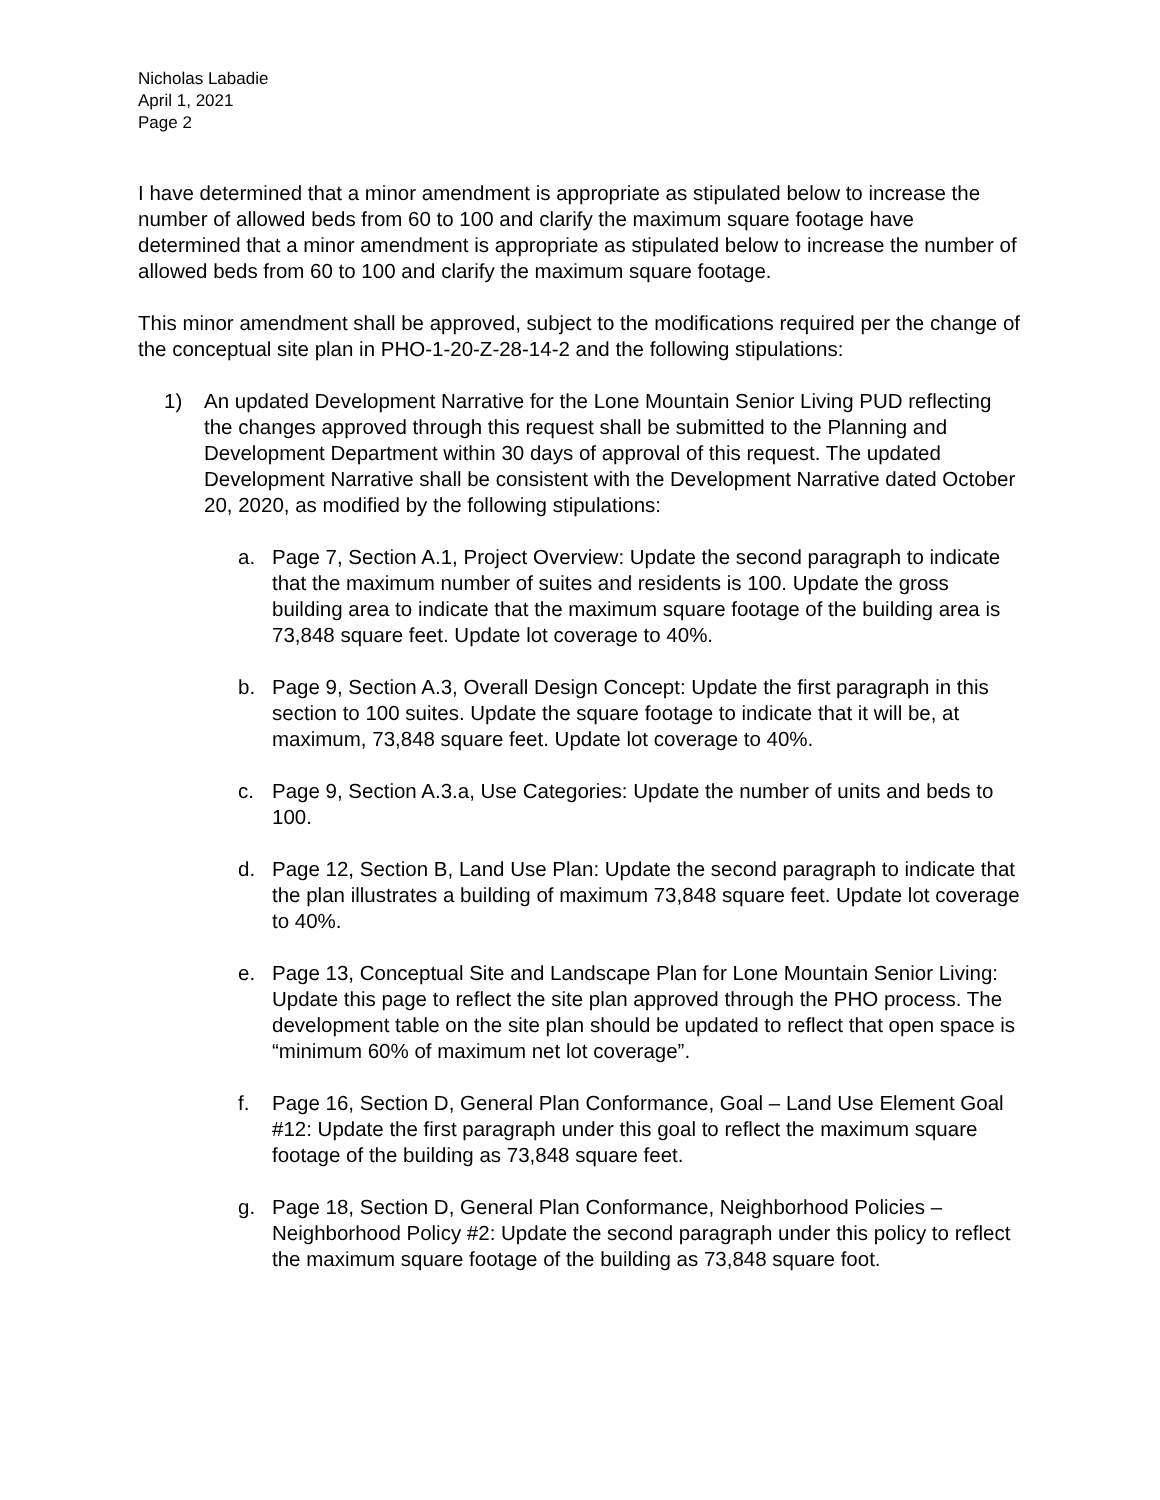Nicholas Labadie
April 1, 2021
Page 2
I have determined that a minor amendment is appropriate as stipulated below to increase the number of allowed beds from 60 to 100 and clarify the maximum square footage have determined that a minor amendment is appropriate as stipulated below to increase the number of allowed beds from 60 to 100 and clarify the maximum square footage.
This minor amendment shall be approved, subject to the modifications required per the change of the conceptual site plan in PHO-1-20-Z-28-14-2 and the following stipulations:
1) An updated Development Narrative for the Lone Mountain Senior Living PUD reflecting the changes approved through this request shall be submitted to the Planning and Development Department within 30 days of approval of this request. The updated Development Narrative shall be consistent with the Development Narrative dated October 20, 2020, as modified by the following stipulations:
a. Page 7, Section A.1, Project Overview: Update the second paragraph to indicate that the maximum number of suites and residents is 100. Update the gross building area to indicate that the maximum square footage of the building area is 73,848 square feet. Update lot coverage to 40%.
b. Page 9, Section A.3, Overall Design Concept: Update the first paragraph in this section to 100 suites. Update the square footage to indicate that it will be, at maximum, 73,848 square feet. Update lot coverage to 40%.
c. Page 9, Section A.3.a, Use Categories: Update the number of units and beds to 100.
d. Page 12, Section B, Land Use Plan: Update the second paragraph to indicate that the plan illustrates a building of maximum 73,848 square feet. Update lot coverage to 40%.
e. Page 13, Conceptual Site and Landscape Plan for Lone Mountain Senior Living: Update this page to reflect the site plan approved through the PHO process. The development table on the site plan should be updated to reflect that open space is “minimum 60% of maximum net lot coverage”.
f. Page 16, Section D, General Plan Conformance, Goal – Land Use Element Goal #12: Update the first paragraph under this goal to reflect the maximum square footage of the building as 73,848 square feet.
g. Page 18, Section D, General Plan Conformance, Neighborhood Policies – Neighborhood Policy #2: Update the second paragraph under this policy to reflect the maximum square footage of the building as 73,848 square foot.